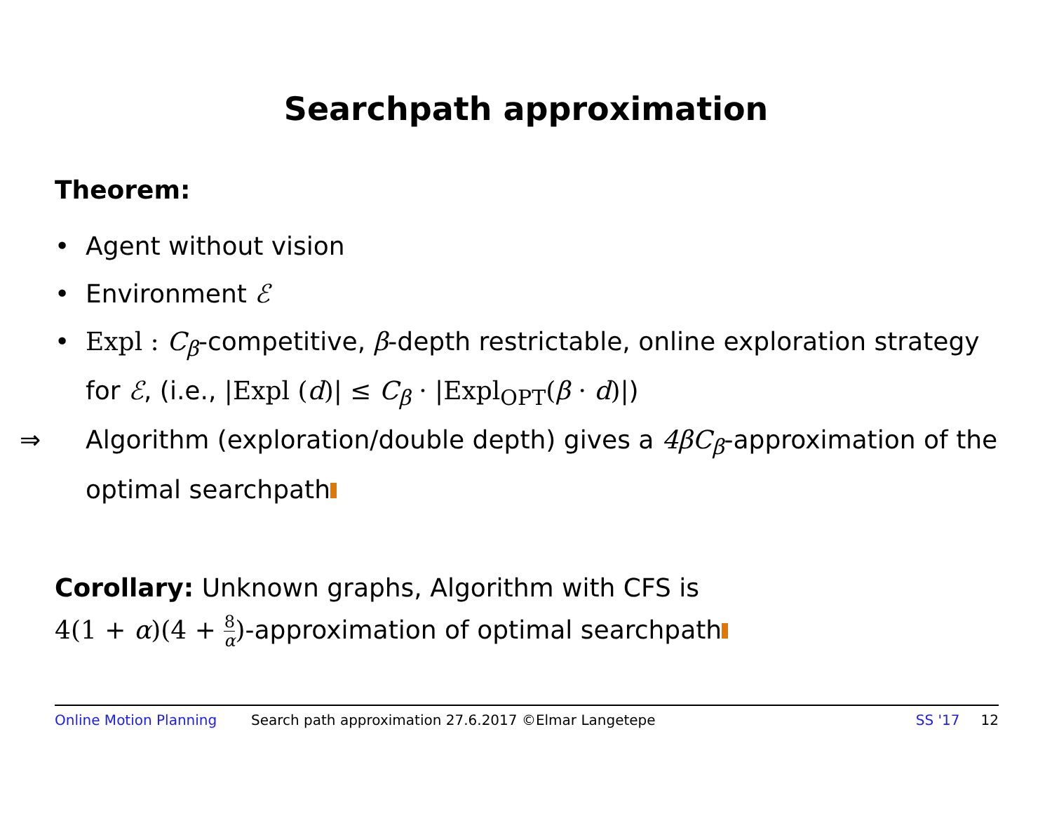Searchpath approximation
Theorem:
• Agent without vision
• Environment ℰ
• Expl : C<sub>β</sub>-competitive, β-depth restrictable, online exploration strategy for ℰ, (i.e., |Expl (d)| ≤ C<sub>β</sub> · |Expl<sub>OPT</sub>(β · d)|)
⇒ Algorithm (exploration/double depth) gives a 4βC<sub>β</sub>-approximation of the optimal searchpath
Corollary: Unknown graphs, Algorithm with CFS is
4(1 + α)(4 + 8 α)-approximation of optimal searchpath
Online Motion Planning Search path approximation 27.6.2017 ©Elmar Langetepe SS '17 12